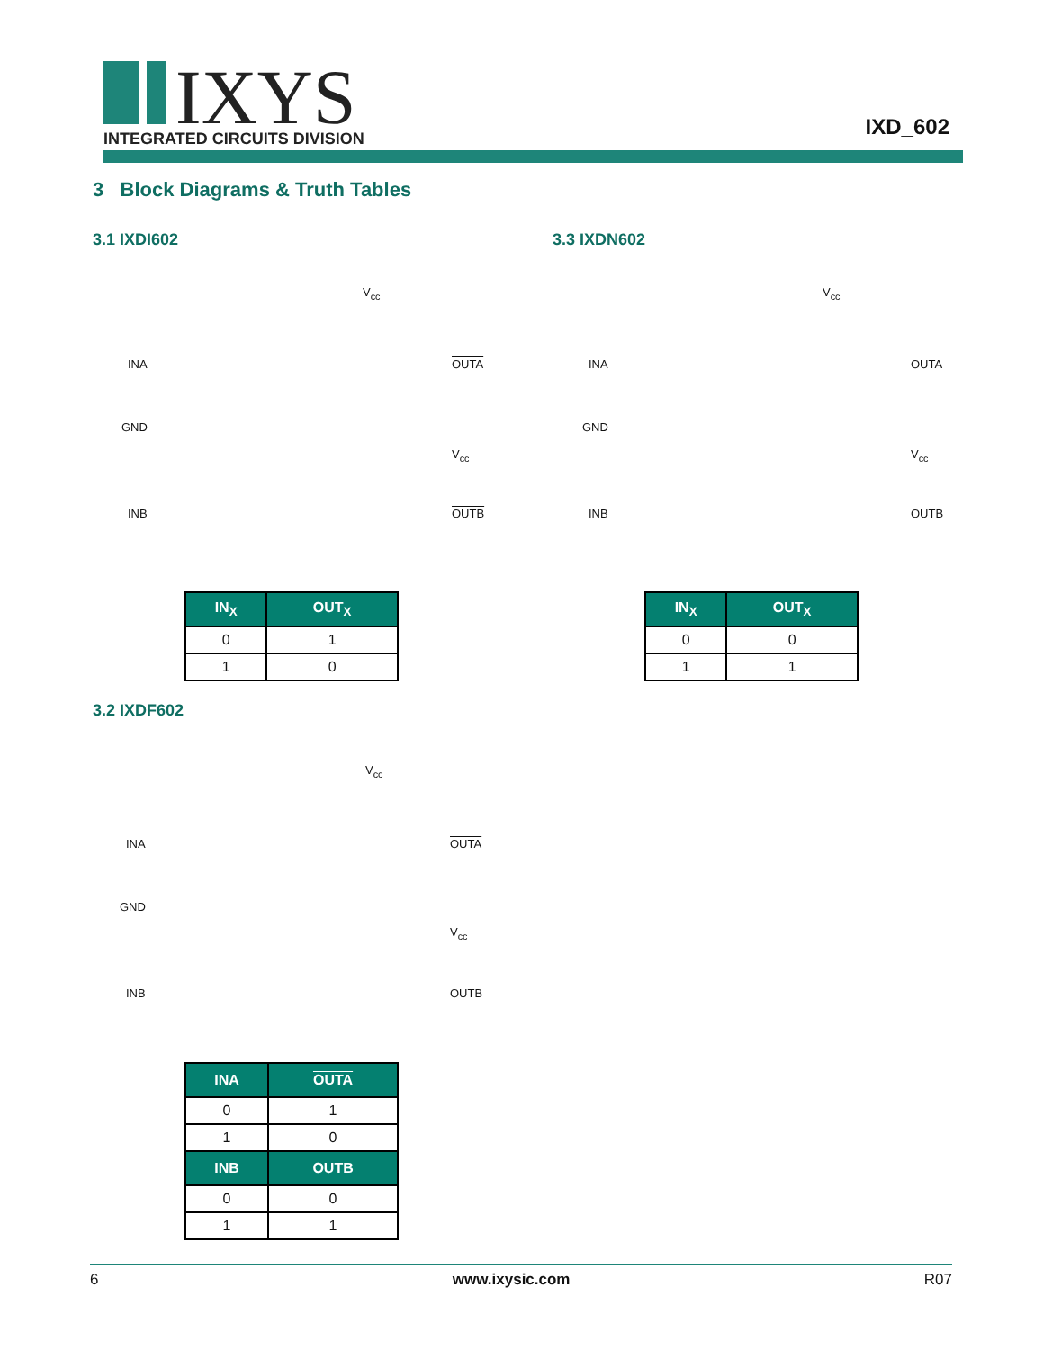IXYS
INTEGRATED CIRCUITS DIVISION
IXD_602
3 Block Diagrams & Truth Tables
3.1 IXDI602
INA
GND
INB
OUTA
V<sub>cc</sub>
OUTB
V<sub>cc</sub>
| IN<sub>X</sub> | OUT<sub>X</sub> |
| --- | --- |
| 0 | 1 |
| 1 | 0 |
3.3 IXDN602
INA
GND
INB
OUTA
V<sub>cc</sub>
OUTB
V<sub>cc</sub>
| IN<sub>X</sub> | OUT<sub>X</sub> |
| --- | --- |
| 0 | 0 |
| 1 | 1 |
3.2 IXDF602
INA
GND
INB
OUTA
V<sub>cc</sub>
OUTB
V<sub>cc</sub>
| INA | OUTA |
| --- | --- |
| 0 | 1 |
| 1 | 0 |
| INB | OUTB |
| 0 | 0 |
| 1 | 1 |
6 www.ixysic.com R07